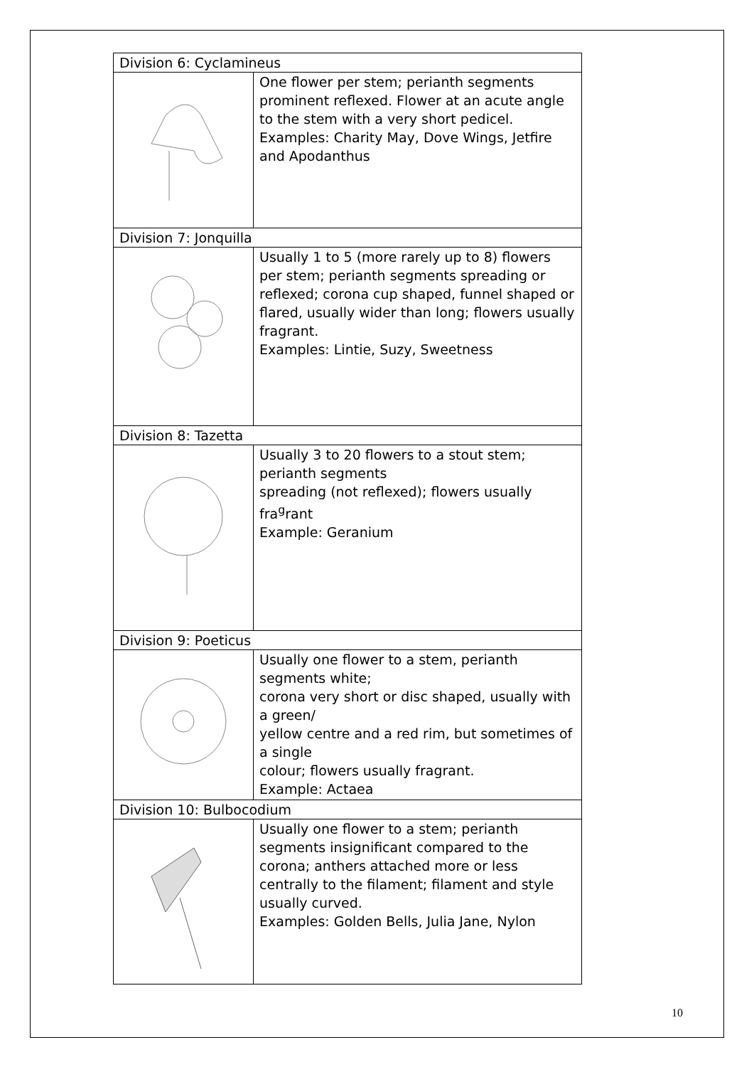| Division 6: Cyclamineus | |
| | One flower per stem; perianth segments prominent reflexed. Flower at an acute angle to the stem with a very short pedicel. Examples: Charity May, Dove Wings, Jetfire and Apodanthus |
| Division 7: Jonquilla | |
| | Usually 1 to 5 (more rarely up to 8) flowers per stem; perianth segments spreading or reflexed; corona cup shaped, funnel shaped or flared, usually wider than long; flowers usually fragrant. Examples: Lintie, Suzy, Sweetness |
| Division 8: Tazetta | |
| | Usually 3 to 20 flowers to a stout stem; perianth segments spreading (not reflexed); flowers usually fra<sup>g</sup>rant Example: Geranium |
| Division 9: Poeticus | |
| | Usually one flower to a stem, perianth segments white; corona very short or disc shaped, usually with a green/ yellow centre and a red rim, but sometimes of a single colour; flowers usually fragrant. Example: Actaea |
| Division 10: Bulbocodium | |
| | Usually one flower to a stem; perianth segments insignificant compared to the corona; anthers attached more or less centrally to the filament; filament and style usually curved. Examples: Golden Bells, Julia Jane, Nylon |
10